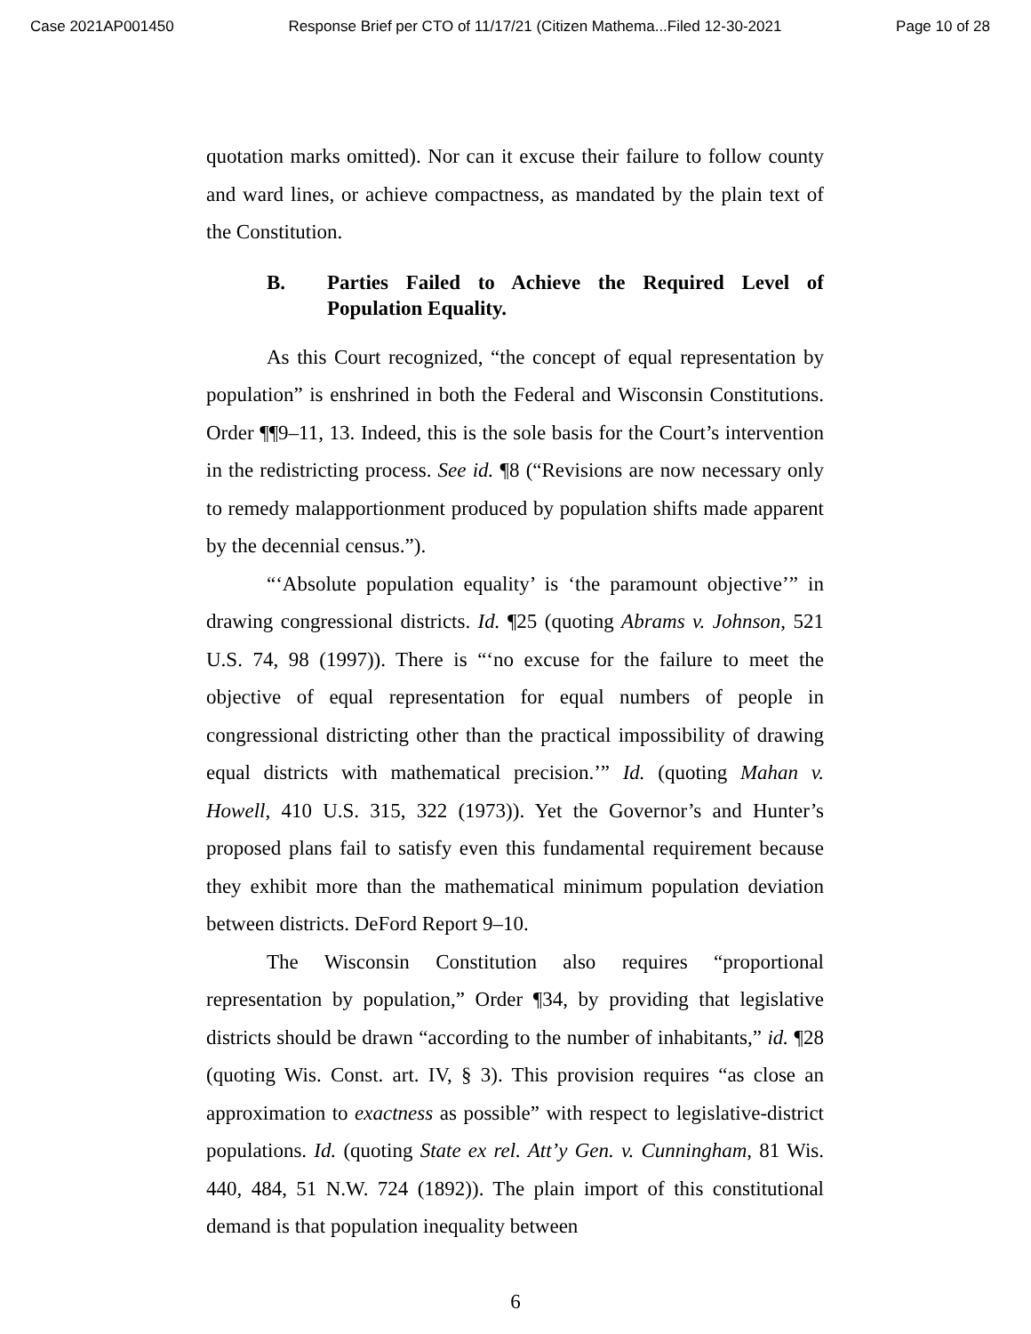Case 2021AP001450 Response Brief per CTO of 11/17/21 (Citizen Mathema...Filed 12-30-2021 Page 10 of 28
quotation marks omitted). Nor can it excuse their failure to follow county and ward lines, or achieve compactness, as mandated by the plain text of the Constitution.
B. Parties Failed to Achieve the Required Level of Population Equality.
As this Court recognized, “the concept of equal representation by population” is enshrined in both the Federal and Wisconsin Constitutions. Order ¶¶9–11, 13. Indeed, this is the sole basis for the Court’s intervention in the redistricting process. See id. ¶8 (“Revisions are now necessary only to remedy malapportionment produced by population shifts made apparent by the decennial census.”).
“‘Absolute population equality’ is ‘the paramount objective’” in drawing congressional districts. Id. ¶25 (quoting Abrams v. Johnson, 521 U.S. 74, 98 (1997)). There is “‘no excuse for the failure to meet the objective of equal representation for equal numbers of people in congressional districting other than the practical impossibility of drawing equal districts with mathematical precision.’” Id. (quoting Mahan v. Howell, 410 U.S. 315, 322 (1973)). Yet the Governor’s and Hunter’s proposed plans fail to satisfy even this fundamental requirement because they exhibit more than the mathematical minimum population deviation between districts. DeFord Report 9–10.
The Wisconsin Constitution also requires “proportional representation by population,” Order ¶34, by providing that legislative districts should be drawn “according to the number of inhabitants,” id. ¶28 (quoting Wis. Const. art. IV, § 3). This provision requires “as close an approximation to exactness as possible” with respect to legislative-district populations. Id. (quoting State ex rel. Att’y Gen. v. Cunningham, 81 Wis. 440, 484, 51 N.W. 724 (1892)). The plain import of this constitutional demand is that population inequality between
6